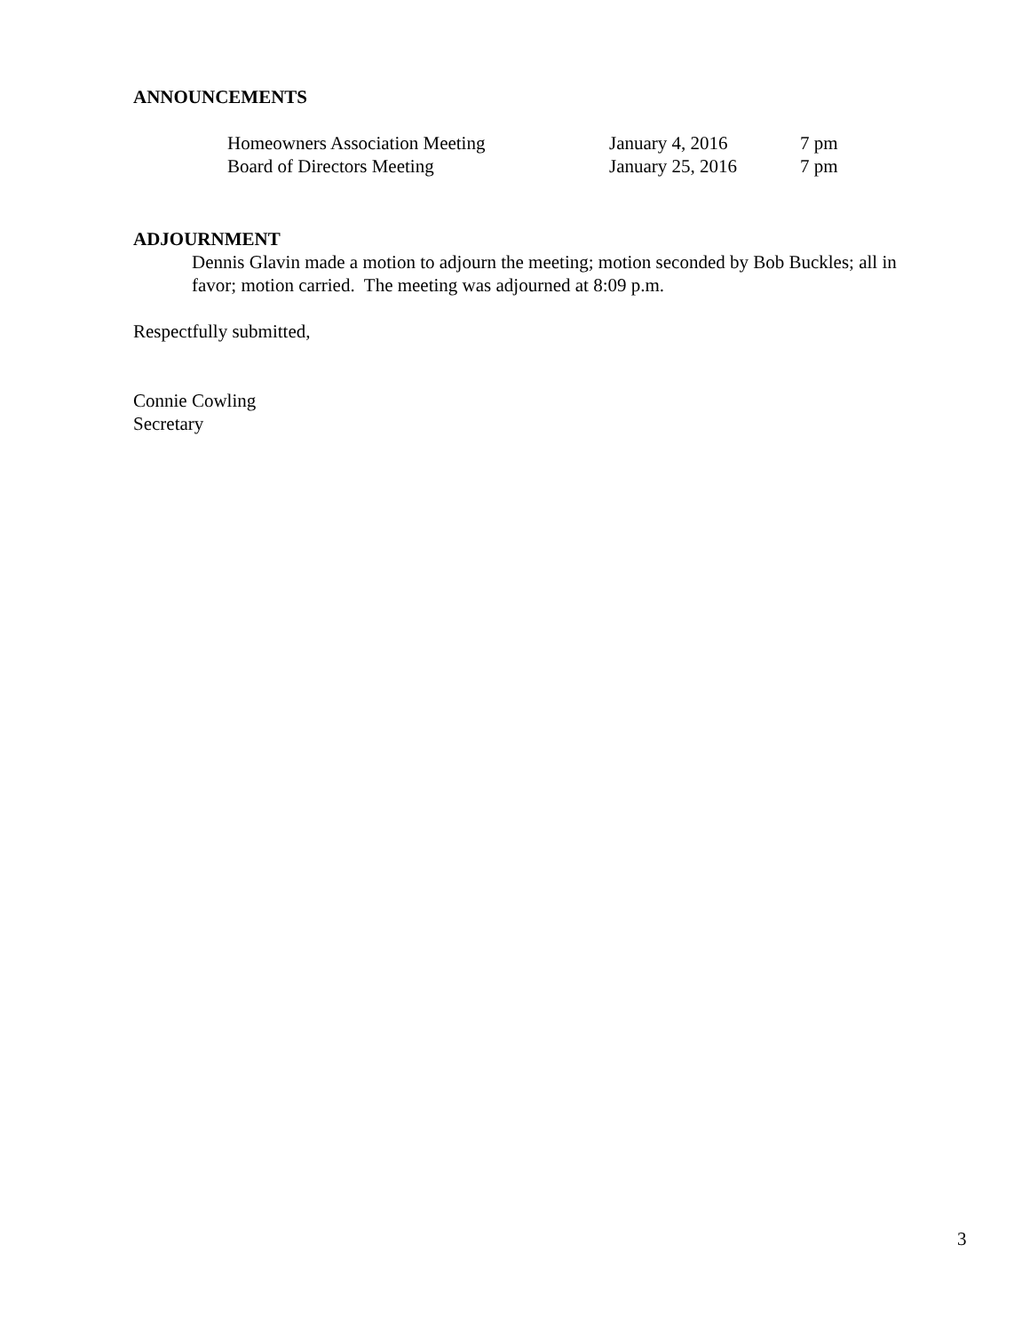ANNOUNCEMENTS
| Homeowners Association Meeting | January 4, 2016 | 7 pm |
| Board of Directors Meeting | January 25, 2016 | 7 pm |
ADJOURNMENT
Dennis Glavin made a motion to adjourn the meeting; motion seconded by Bob Buckles; all in favor; motion carried. The meeting was adjourned at 8:09 p.m.
Respectfully submitted,
Connie Cowling
Secretary
3